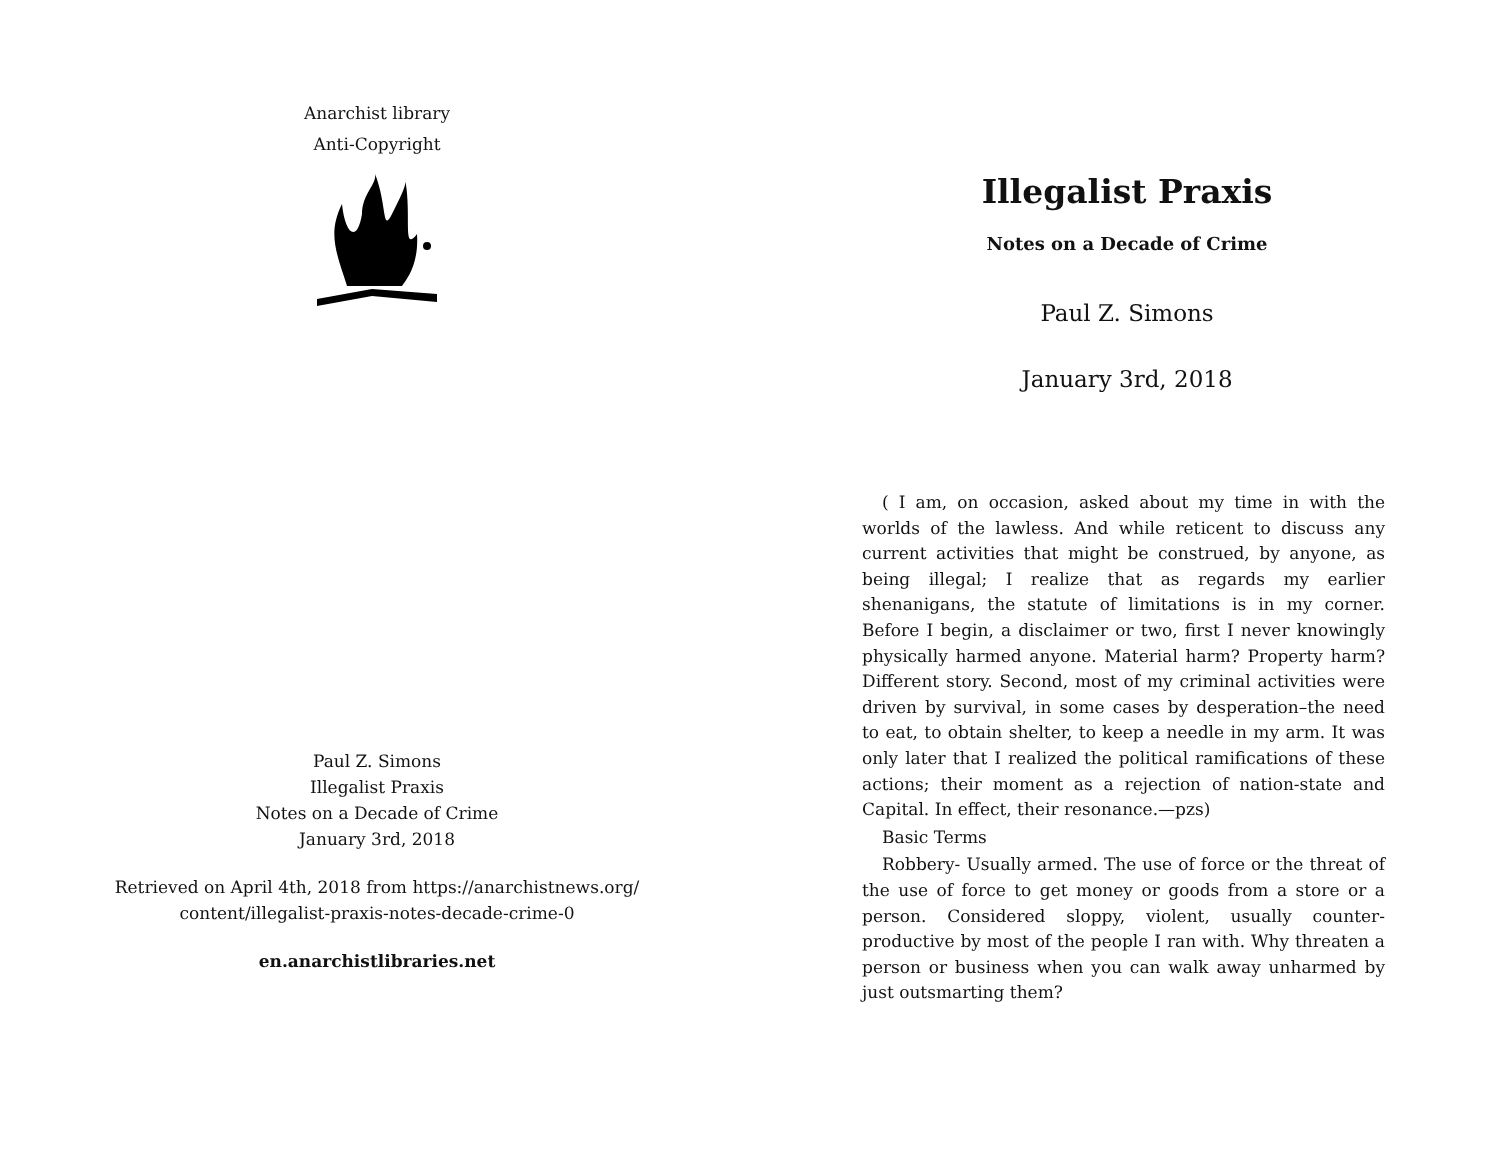Anarchist library
Anti-Copyright
Paul Z. Simons
Illegalist Praxis
Notes on a Decade of Crime
January 3rd, 2018
Retrieved on April 4th, 2018 from https://anarchistnews.org/
content/illegalist-praxis-notes-decade-crime-0
en.anarchistlibraries.net
Illegalist Praxis
Notes on a Decade of Crime
Paul Z. Simons
January 3rd, 2018
( I am, on occasion, asked about my time in with the worlds of the lawless. And while reticent to discuss any current activities that might be construed, by anyone, as being illegal; I realize that as regards my earlier shenanigans, the statute of limitations is in my corner. Before I begin, a disclaimer or two, first I never knowingly physically harmed anyone. Material harm? Property harm? Different story. Second, most of my criminal activities were driven by survival, in some cases by desperation–the need to eat, to obtain shelter, to keep a needle in my arm. It was only later that I realized the political ramifications of these actions; their moment as a rejection of nation-state and Capital. In effect, their resonance.—pzs)
Basic Terms
Robbery- Usually armed. The use of force or the threat of the use of force to get money or goods from a store or a person. Considered sloppy, violent, usually counter-productive by most of the people I ran with. Why threaten a person or business when you can walk away unharmed by just outsmarting them?